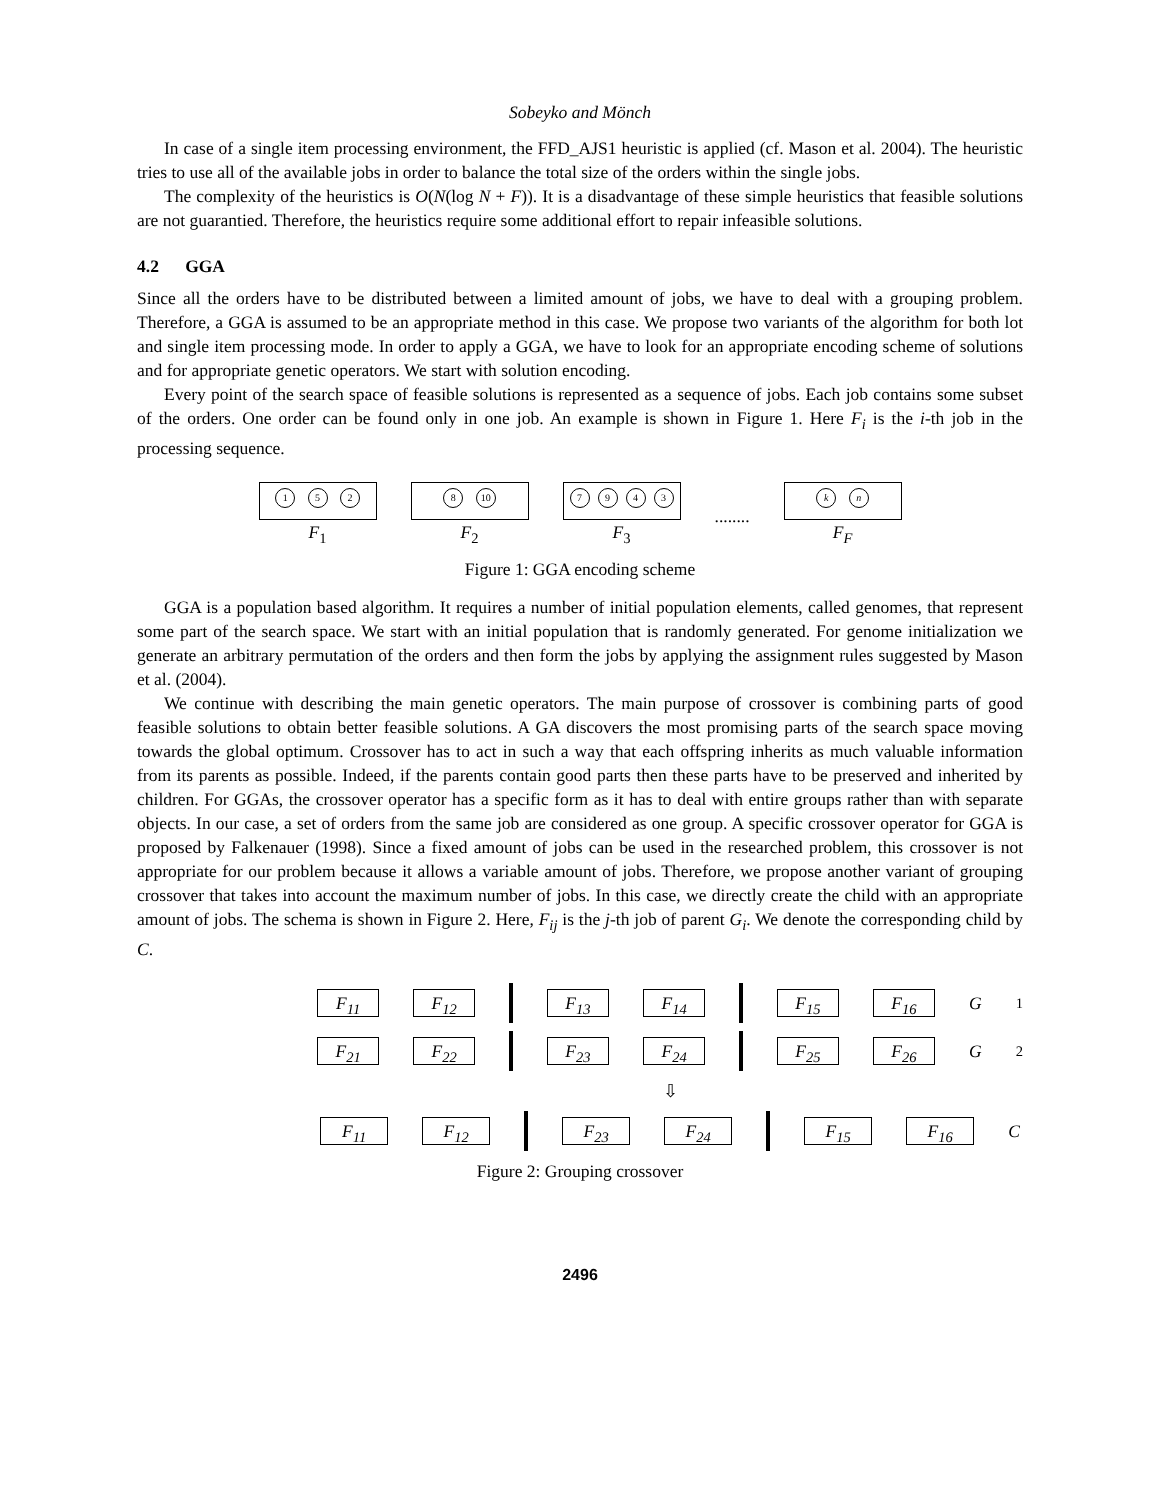Sobeyko and Mönch
In case of a single item processing environment, the FFD_AJS1 heuristic is applied (cf. Mason et al. 2004). The heuristic tries to use all of the available jobs in order to balance the total size of the orders within the single jobs.
The complexity of the heuristics is O(N(log N + F)). It is a disadvantage of these simple heuristics that feasible solutions are not guarantied. Therefore, the heuristics require some additional effort to repair infeasible solutions.
4.2 GGA
Since all the orders have to be distributed between a limited amount of jobs, we have to deal with a grouping problem. Therefore, a GGA is assumed to be an appropriate method in this case. We propose two variants of the algorithm for both lot and single item processing mode. In order to apply a GGA, we have to look for an appropriate encoding scheme of solutions and for appropriate genetic operators. We start with solution encoding.
Every point of the search space of feasible solutions is represented as a sequence of jobs. Each job contains some subset of the orders. One order can be found only in one job. An example is shown in Figure 1. Here F<sub>i</sub> is the i-th job in the processing sequence.
1 5 2
F<sub>1</sub>
8 10
F<sub>2</sub>
7943
F<sub>3</sub>
........
k n
F<sub>F</sub>
Figure 1: GGA encoding scheme
GGA is a population based algorithm. It requires a number of initial population elements, called genomes, that represent some part of the search space. We start with an initial population that is randomly generated. For genome initialization we generate an arbitrary permutation of the orders and then form the jobs by applying the assignment rules suggested by Mason et al. (2004).
We continue with describing the main genetic operators. The main purpose of crossover is combining parts of good feasible solutions to obtain better feasible solutions. A GA discovers the most promising parts of the search space moving towards the global optimum. Crossover has to act in such a way that each offspring inherits as much valuable information from its parents as possible. Indeed, if the parents contain good parts then these parts have to be preserved and inherited by children. For GGAs, the crossover operator has a specific form as it has to deal with entire groups rather than with separate objects. In our case, a set of orders from the same job are considered as one group. A specific crossover operator for GGA is proposed by Falkenauer (1998). Since a fixed amount of jobs can be used in the researched problem, this crossover is not appropriate for our problem because it allows a variable amount of jobs. Therefore, we propose another variant of grouping crossover that takes into account the maximum number of jobs. In this case, we directly create the child with an appropriate amount of jobs. The schema is shown in Figure 2. Here, F<sub>ij</sub> is the j-th job of parent G<sub>i</sub>. We denote the corresponding child by C.
F<sub>11</sub> F<sub>12</sub> F<sub>13</sub> F<sub>14</sub> F<sub>15</sub> F<sub>16</sub>
G<sub>1</sub>
F<sub>21</sub> F<sub>22</sub> F<sub>23</sub> F<sub>24</sub> F<sub>25</sub> F<sub>26</sub>
G<sub>2</sub>
⇩
F<sub>11</sub> F<sub>12</sub> F<sub>23</sub> F<sub>24</sub> F<sub>15</sub> F<sub>16</sub>
C
Figure 2: Grouping crossover
2496